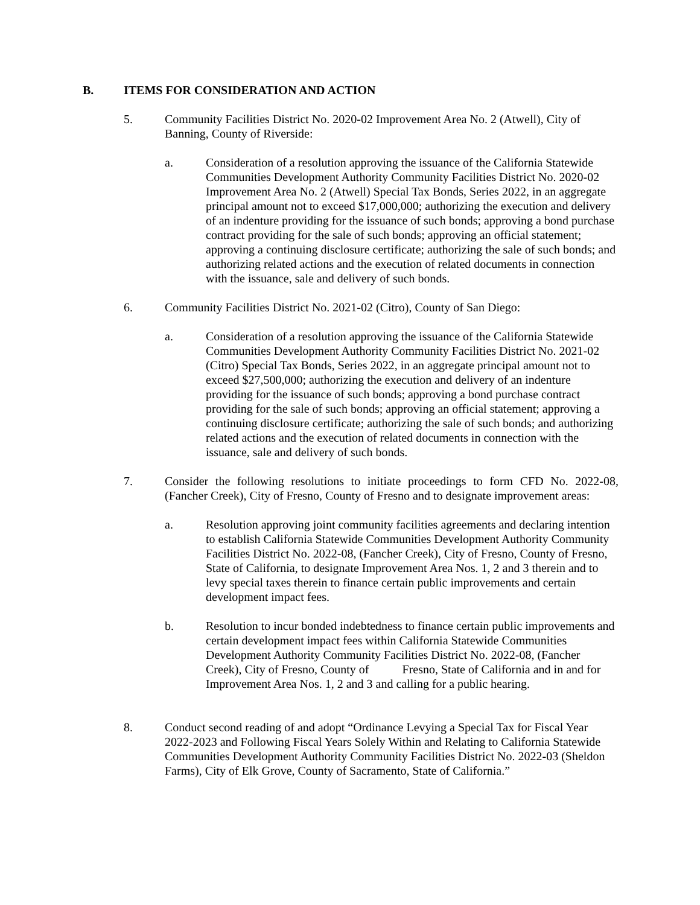B. ITEMS FOR CONSIDERATION AND ACTION
5. Community Facilities District No. 2020-02 Improvement Area No. 2 (Atwell), City of Banning, County of Riverside:
a. Consideration of a resolution approving the issuance of the California Statewide Communities Development Authority Community Facilities District No. 2020-02 Improvement Area No. 2 (Atwell) Special Tax Bonds, Series 2022, in an aggregate principal amount not to exceed $17,000,000; authorizing the execution and delivery of an indenture providing for the issuance of such bonds; approving a bond purchase contract providing for the sale of such bonds; approving an official statement; approving a continuing disclosure certificate; authorizing the sale of such bonds; and authorizing related actions and the execution of related documents in connection with the issuance, sale and delivery of such bonds.
6. Community Facilities District No. 2021-02 (Citro), County of San Diego:
a. Consideration of a resolution approving the issuance of the California Statewide Communities Development Authority Community Facilities District No. 2021-02 (Citro) Special Tax Bonds, Series 2022, in an aggregate principal amount not to exceed $27,500,000; authorizing the execution and delivery of an indenture providing for the issuance of such bonds; approving a bond purchase contract providing for the sale of such bonds; approving an official statement; approving a continuing disclosure certificate; authorizing the sale of such bonds; and authorizing related actions and the execution of related documents in connection with the issuance, sale and delivery of such bonds.
7. Consider the following resolutions to initiate proceedings to form CFD No. 2022-08, (Fancher Creek), City of Fresno, County of Fresno and to designate improvement areas:
a. Resolution approving joint community facilities agreements and declaring intention to establish California Statewide Communities Development Authority Community Facilities District No. 2022-08, (Fancher Creek), City of Fresno, County of Fresno, State of California, to designate Improvement Area Nos. 1, 2 and 3 therein and to levy special taxes therein to finance certain public improvements and certain development impact fees.
b. Resolution to incur bonded indebtedness to finance certain public improvements and certain development impact fees within California Statewide Communities Development Authority Community Facilities District No. 2022-08, (Fancher Creek), City of Fresno, County of Fresno, State of California and in and for Improvement Area Nos. 1, 2 and 3 and calling for a public hearing.
8. Conduct second reading of and adopt “Ordinance Levying a Special Tax for Fiscal Year 2022-2023 and Following Fiscal Years Solely Within and Relating to California Statewide Communities Development Authority Community Facilities District No. 2022-03 (Sheldon Farms), City of Elk Grove, County of Sacramento, State of California.”